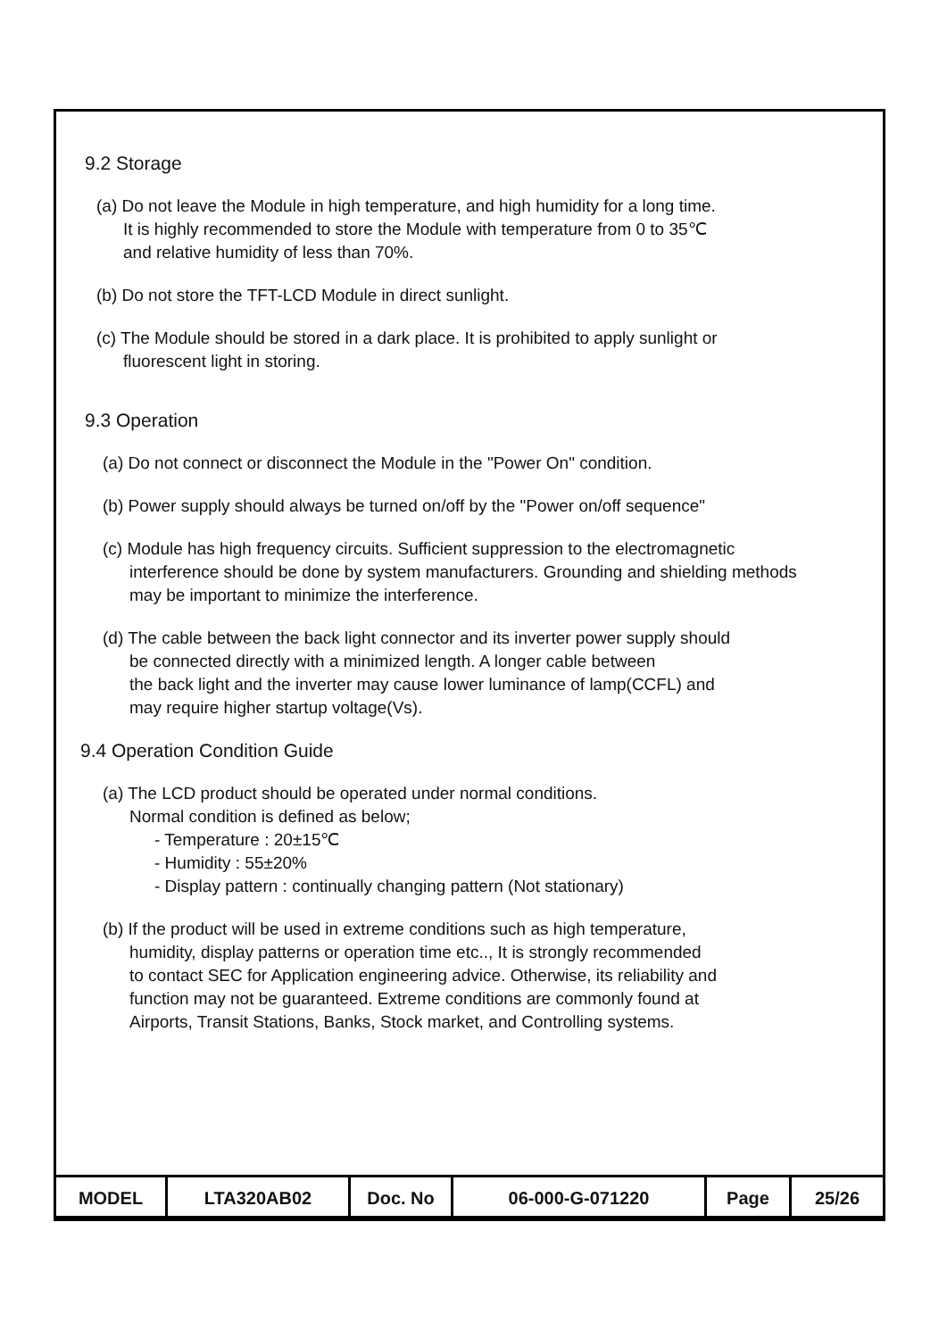9.2 Storage
(a) Do not leave the Module in high temperature, and high humidity for a long time.
It is highly recommended to store the Module with temperature from 0 to 35℃
and relative humidity of less than 70%.
(b) Do not store the TFT-LCD Module in direct sunlight.
(c) The Module should be stored in a dark place. It is prohibited to apply sunlight or
fluorescent light in storing.
9.3 Operation
(a) Do not connect or disconnect the Module in the "Power On" condition.
(b) Power supply should always be turned on/off by the "Power on/off sequence"
(c) Module has high frequency circuits. Sufficient suppression to the electromagnetic
interference should be done by system manufacturers. Grounding and shielding methods
may be important to minimize the interference.
(d) The cable between the back light connector and its inverter power supply should
be connected directly with a minimized length. A longer cable between
the back light and the inverter may cause lower luminance of lamp(CCFL) and
may require higher startup voltage(Vs).
9.4 Operation Condition Guide
(a) The LCD product should be operated under normal conditions.
Normal condition is defined as below;
- Temperature : 20±15℃
- Humidity : 55±20%
- Display pattern : continually changing pattern (Not stationary)
(b) If the product will be used in extreme conditions such as high temperature,
humidity, display patterns or operation time etc.., It is strongly recommended
to contact SEC for Application engineering advice. Otherwise, its reliability and
function may not be guaranteed. Extreme conditions are commonly found at
Airports, Transit Stations, Banks, Stock market, and Controlling systems.
| MODEL | LTA320AB02 | Doc. No | 06-000-G-071220 | Page | 25/26 |